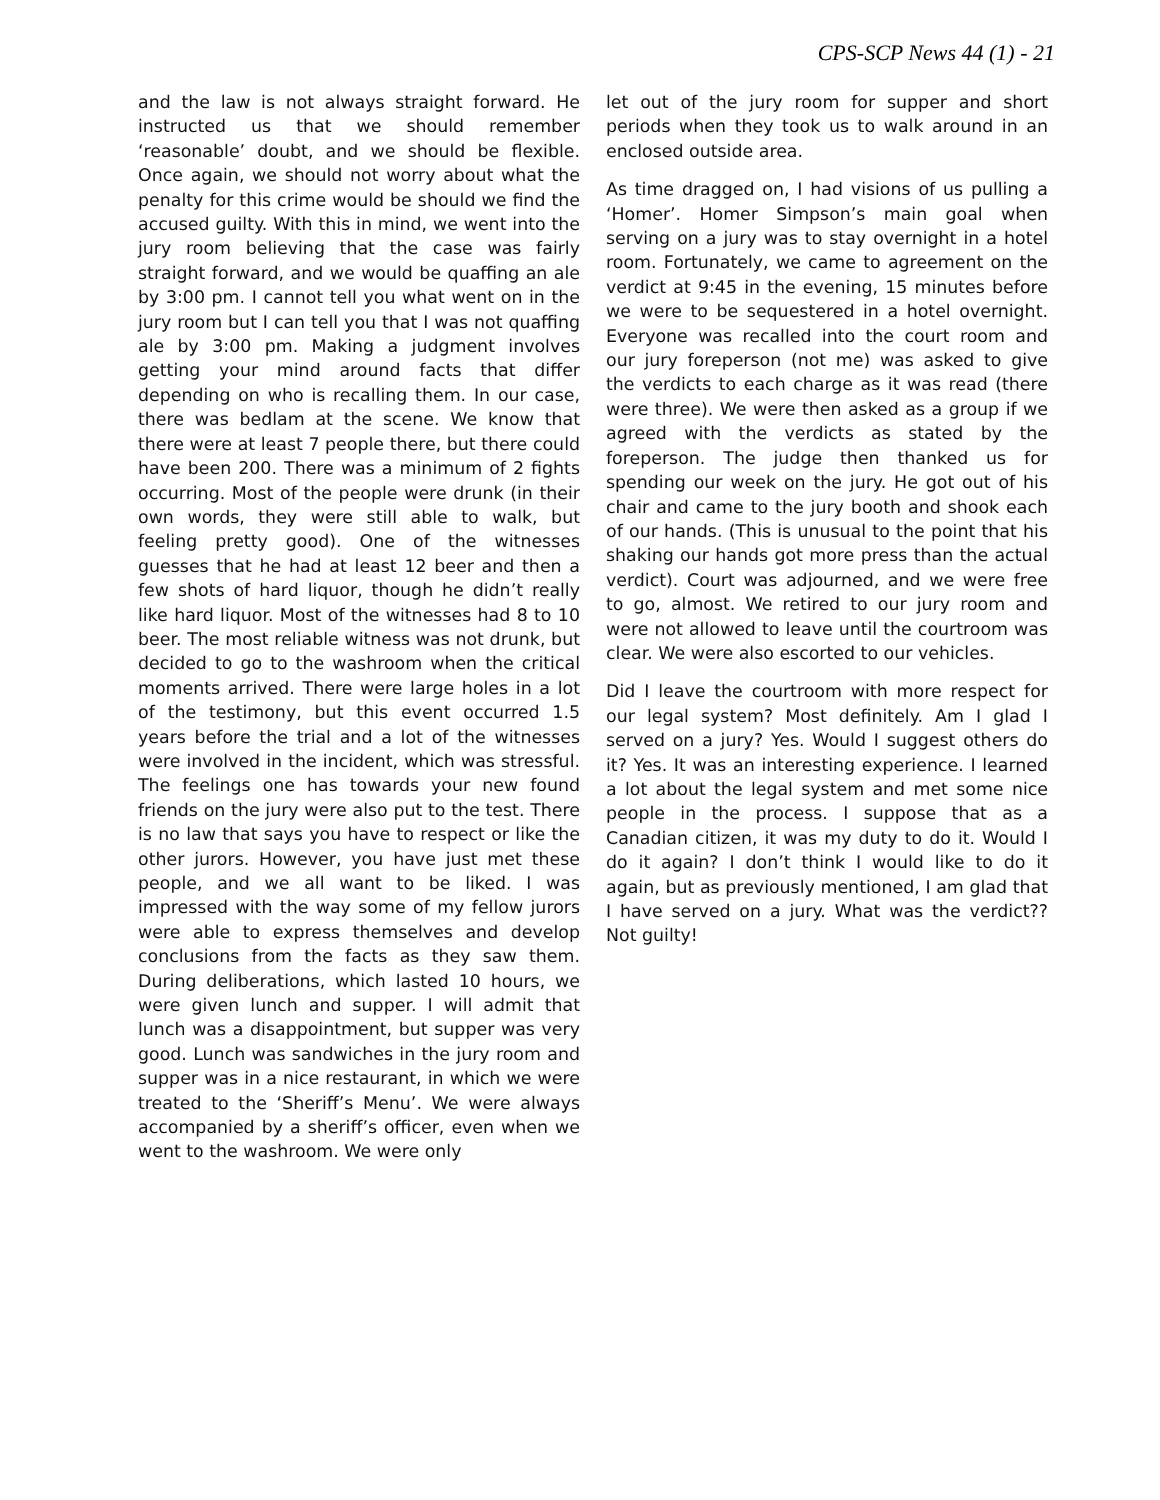CPS-SCP News 44 (1) - 21
and the law is not always straight forward. He instructed us that we should remember ‘reasonable’ doubt, and we should be flexible. Once again, we should not worry about what the penalty for this crime would be should we find the accused guilty. With this in mind, we went into the jury room believing that the case was fairly straight forward, and we would be quaffing an ale by 3:00 pm. I cannot tell you what went on in the jury room but I can tell you that I was not quaffing ale by 3:00 pm. Making a judgment involves getting your mind around facts that differ depending on who is recalling them. In our case, there was bedlam at the scene. We know that there were at least 7 people there, but there could have been 200. There was a minimum of 2 fights occurring. Most of the people were drunk (in their own words, they were still able to walk, but feeling pretty good). One of the witnesses guesses that he had at least 12 beer and then a few shots of hard liquor, though he didn’t really like hard liquor. Most of the witnesses had 8 to 10 beer. The most reliable witness was not drunk, but decided to go to the washroom when the critical moments arrived. There were large holes in a lot of the testimony, but this event occurred 1.5 years before the trial and a lot of the witnesses were involved in the incident, which was stressful. The feelings one has towards your new found friends on the jury were also put to the test. There is no law that says you have to respect or like the other jurors. However, you have just met these people, and we all want to be liked. I was impressed with the way some of my fellow jurors were able to express themselves and develop conclusions from the facts as they saw them. During deliberations, which lasted 10 hours, we were given lunch and supper. I will admit that lunch was a disappointment, but supper was very good. Lunch was sandwiches in the jury room and supper was in a nice restaurant, in which we were treated to the ‘Sheriff’s Menu’. We were always accompanied by a sheriff’s officer, even when we went to the washroom. We were only
let out of the jury room for supper and short periods when they took us to walk around in an enclosed outside area.
As time dragged on, I had visions of us pulling a ‘Homer’. Homer Simpson’s main goal when serving on a jury was to stay overnight in a hotel room. Fortunately, we came to agreement on the verdict at 9:45 in the evening, 15 minutes before we were to be sequestered in a hotel overnight. Everyone was recalled into the court room and our jury foreperson (not me) was asked to give the verdicts to each charge as it was read (there were three). We were then asked as a group if we agreed with the verdicts as stated by the foreperson. The judge then thanked us for spending our week on the jury. He got out of his chair and came to the jury booth and shook each of our hands. (This is unusual to the point that his shaking our hands got more press than the actual verdict). Court was adjourned, and we were free to go, almost. We retired to our jury room and were not allowed to leave until the courtroom was clear. We were also escorted to our vehicles.
Did I leave the courtroom with more respect for our legal system? Most definitely. Am I glad I served on a jury? Yes. Would I suggest others do it? Yes. It was an interesting experience. I learned a lot about the legal system and met some nice people in the process. I suppose that as a Canadian citizen, it was my duty to do it. Would I do it again? I don’t think I would like to do it again, but as previously mentioned, I am glad that I have served on a jury. What was the verdict?? Not guilty!